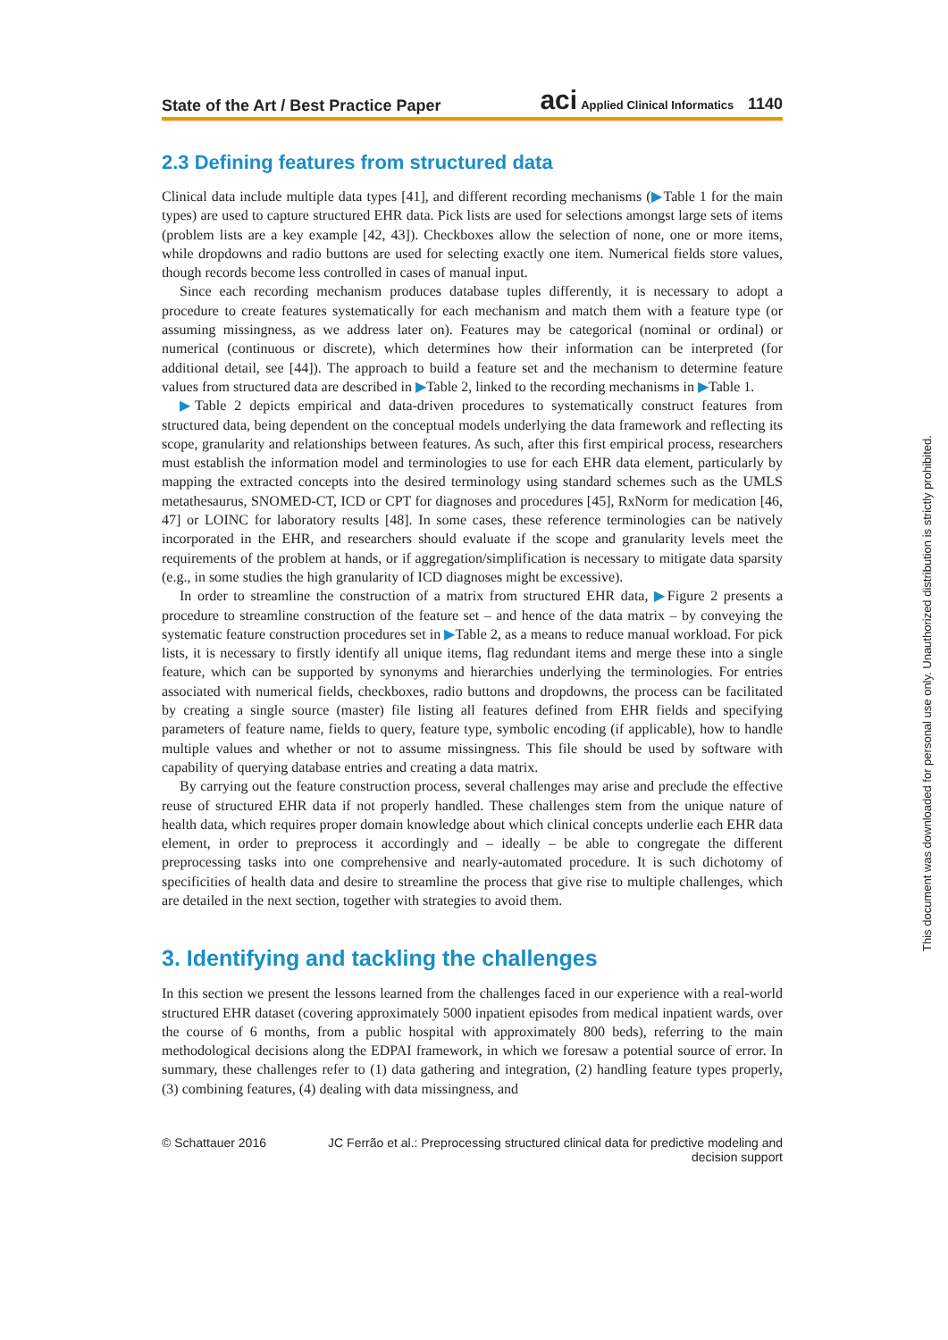State of the Art / Best Practice Paper aci Applied Clinical Informatics 1140
2.3 Defining features from structured data
Clinical data include multiple data types [41], and different recording mechanisms (▶Table 1 for the main types) are used to capture structured EHR data. Pick lists are used for selections amongst large sets of items (problem lists are a key example [42, 43]). Checkboxes allow the selection of none, one or more items, while dropdowns and radio buttons are used for selecting exactly one item. Numerical fields store values, though records become less controlled in cases of manual input.
Since each recording mechanism produces database tuples differently, it is necessary to adopt a procedure to create features systematically for each mechanism and match them with a feature type (or assuming missingness, as we address later on). Features may be categorical (nominal or ordinal) or numerical (continuous or discrete), which determines how their information can be interpreted (for additional detail, see [44]). The approach to build a feature set and the mechanism to determine feature values from structured data are described in ▶Table 2, linked to the recording mechanisms in ▶Table 1.
▶Table 2 depicts empirical and data-driven procedures to systematically construct features from structured data, being dependent on the conceptual models underlying the data framework and reflecting its scope, granularity and relationships between features. As such, after this first empirical process, researchers must establish the information model and terminologies to use for each EHR data element, particularly by mapping the extracted concepts into the desired terminology using standard schemes such as the UMLS metathesaurus, SNOMED-CT, ICD or CPT for diagnoses and procedures [45], RxNorm for medication [46, 47] or LOINC for laboratory results [48]. In some cases, these reference terminologies can be natively incorporated in the EHR, and researchers should evaluate if the scope and granularity levels meet the requirements of the problem at hands, or if aggregation/simplification is necessary to mitigate data sparsity (e.g., in some studies the high granularity of ICD diagnoses might be excessive).
In order to streamline the construction of a matrix from structured EHR data, ▶Figure 2 presents a procedure to streamline construction of the feature set – and hence of the data matrix – by conveying the systematic feature construction procedures set in ▶Table 2, as a means to reduce manual workload. For pick lists, it is necessary to firstly identify all unique items, flag redundant items and merge these into a single feature, which can be supported by synonyms and hierarchies underlying the terminologies. For entries associated with numerical fields, checkboxes, radio buttons and dropdowns, the process can be facilitated by creating a single source (master) file listing all features defined from EHR fields and specifying parameters of feature name, fields to query, feature type, symbolic encoding (if applicable), how to handle multiple values and whether or not to assume missingness. This file should be used by software with capability of querying database entries and creating a data matrix.
By carrying out the feature construction process, several challenges may arise and preclude the effective reuse of structured EHR data if not properly handled. These challenges stem from the unique nature of health data, which requires proper domain knowledge about which clinical concepts underlie each EHR data element, in order to preprocess it accordingly and – ideally – be able to congregate the different preprocessing tasks into one comprehensive and nearly-automated procedure. It is such dichotomy of specificities of health data and desire to streamline the process that give rise to multiple challenges, which are detailed in the next section, together with strategies to avoid them.
3. Identifying and tackling the challenges
In this section we present the lessons learned from the challenges faced in our experience with a real-world structured EHR dataset (covering approximately 5000 inpatient episodes from medical inpatient wards, over the course of 6 months, from a public hospital with approximately 800 beds), referring to the main methodological decisions along the EDPAI framework, in which we foresaw a potential source of error. In summary, these challenges refer to (1) data gathering and integration, (2) handling feature types properly, (3) combining features, (4) dealing with data missingness, and
© Schattauer 2016 JC Ferrão et al.: Preprocessing structured clinical data for predictive modeling and decision support
This document was downloaded for personal use only. Unauthorized distribution is strictly prohibited.